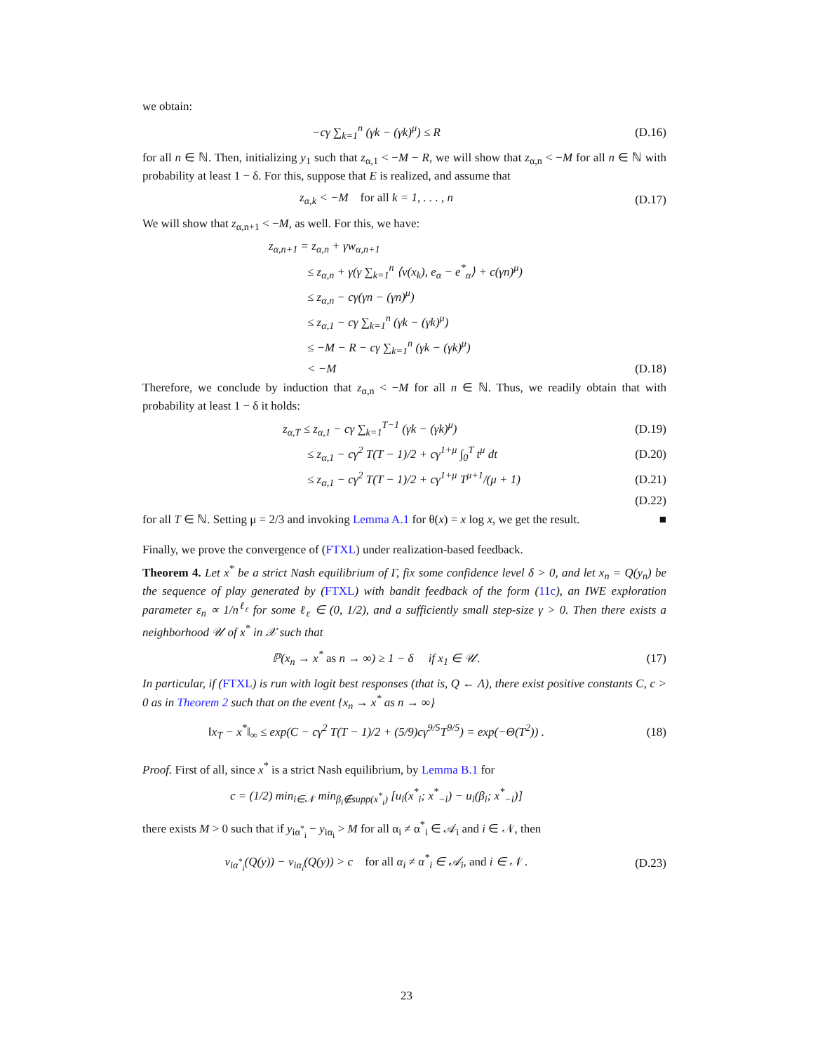we obtain:
−cγ ∑<sub>k=1</sub><sup>n</sup> (γk − (γk)<sup>μ</sup>) ≤ R (D.16)
for all n ∈ ℕ. Then, initializing y<sub>1</sub> such that z<sub>α,1</sub> < −M − R, we will show that z<sub>α,n</sub> < −M for all n ∈ ℕ with probability at least 1 − δ. For this, suppose that E is realized, and assume that
z<sub>α,k</sub> < −M for all k = 1, . . . , n
(D.17)
We will show that z<sub>α,n+1</sub> < −M, as well. For this, we have:
z<sub>α,n+1</sub> = z<sub>α,n</sub> + γw<sub>α,n+1</sub>
≤ z<sub>α,n</sub> + γ(γ ∑<sub>k=1</sub><sup>n</sup> ⟨v(x<sub>k</sub>), e<sub>α</sub> − e<sup>*</sup><sub>α</sub>⟩ + c(γn)<sup>μ</sup>)
≤ z<sub>α,n</sub> − cγ(γn − (γn)<sup>μ</sup>)
≤ z<sub>α,1</sub> − cγ ∑<sub>k=1</sub><sup>n</sup> (γk − (γk)<sup>μ</sup>)
≤ −M − R − cγ ∑<sub>k=1</sub><sup>n</sup> (γk − (γk)<sup>μ</sup>)
< −M (D.18)
Therefore, we conclude by induction that z<sub>α,n</sub> < −M for all n ∈ ℕ. Thus, we readily obtain that with probability at least 1 − δ it holds:
z<sub>α,T</sub> ≤ z<sub>α,1</sub> − cγ ∑<sub>k=1</sub><sup>T−1</sup> (γk − (γk)<sup>μ</sup>)
(D.19)
≤ z<sub>α,1</sub> − cγ<sup>2</sup> T(T − 1)/2 + cγ<sup>1+μ</sup> ∫<sub>0</sub><sup>T</sup> t<sup>μ</sup> dt
(D.20)
≤ z<sub>α,1</sub> − cγ<sup>2</sup> T(T − 1)/2 + cγ<sup>1+μ</sup> T<sup>μ+1</sup>/(μ + 1)
(D.21)
(D.22)
for all T ∈ ℕ. Setting μ = 2/3 and invoking Lemma A.1 for θ(x) = x log x, we get the result. ■
Finally, we prove the convergence of (FTXL) under realization-based feedback.
Theorem 4. Let x<sup>*</sup> be a strict Nash equilibrium of Γ, fix some confidence level δ > 0, and let x<sub>n</sub> = Q(y<sub>n</sub>) be the sequence of play generated by (FTXL) with bandit feedback of the form (11c), an IWE exploration parameter ε<sub>n</sub> ∝ 1/n<sup>ℓ<sub>ε</sub></sup> for some ℓ<sub>ε</sub> ∈ (0, 1/2), and a sufficiently small step-size γ > 0. Then there exists a neighborhood 𝒰 of x<sup>*</sup> in 𝒳 such that
ℙ(x<sub>n</sub> → x<sup>*</sup> as n → ∞) ≥ 1 − δ if x<sub>1</sub> ∈ 𝒰.
(17)
In particular, if (FTXL) is run with logit best responses (that is, Q ← Λ), there exist positive constants C, c > 0 as in Theorem 2 such that on the event {x<sub>n</sub> → x<sup>*</sup> as n → ∞}
‖x<sub>T</sub> − x<sup>*</sup>‖<sub>∞</sub> ≤ exp(C − cγ<sup>2</sup> T(T − 1)/2 + (5/9)cγ<sup>9/5</sup>T<sup>9/5</sup>) = exp(−Θ(T<sup>2</sup>)) .
(18)
Proof. First of all, since x<sup>*</sup> is a strict Nash equilibrium, by Lemma B.1 for
c = (1/2) min<sub>i∈𝒩</sub> min<sub>β<sub>i</sub>∉supp(x<sup>*</sup><sub>i</sub>)</sub> [u<sub>i</sub>(x<sup>*</sup><sub>i</sub>; x<sup>*</sup><sub>−i</sub>) − u<sub>i</sub>(β<sub>i</sub>; x<sup>*</sup><sub>−i</sub>)]
there exists M > 0 such that if y<sub>iα<sup>*</sup><sub>i</sub></sub> − y<sub>iα<sub>i</sub></sub> > M for all α<sub>i</sub> ≠ α<sup>*</sup><sub>i</sub> ∈ 𝒜<sub>i</sub> and i ∈ 𝒩, then
v<sub>iα<sup>*</sup><sub>i</sub></sub>(Q(y)) − v<sub>iα<sub>i</sub></sub>(Q(y)) > c for all α<sub>i</sub> ≠ α<sup>*</sup><sub>i</sub> ∈ 𝒜<sub>i</sub>, and i ∈ 𝒩 .
(D.23)
23